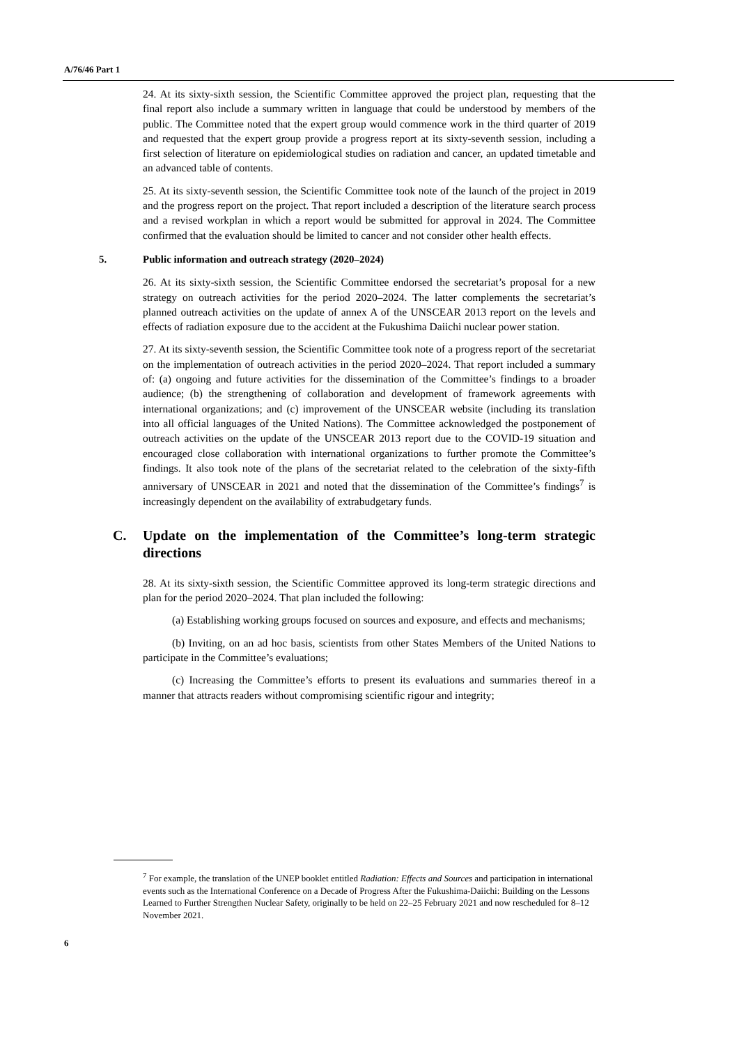A/76/46 Part 1
24. At its sixty-sixth session, the Scientific Committee approved the project plan, requesting that the final report also include a summary written in language that could be understood by members of the public. The Committee noted that the expert group would commence work in the third quarter of 2019 and requested that the expert group provide a progress report at its sixty-seventh session, including a first selection of literature on epidemiological studies on radiation and cancer, an updated timetable and an advanced table of contents.
25. At its sixty-seventh session, the Scientific Committee took note of the launch of the project in 2019 and the progress report on the project. That report included a description of the literature search process and a revised workplan in which a report would be submitted for approval in 2024. The Committee confirmed that the evaluation should be limited to cancer and not consider other health effects.
5. Public information and outreach strategy (2020–2024)
26. At its sixty-sixth session, the Scientific Committee endorsed the secretariat’s proposal for a new strategy on outreach activities for the period 2020–2024. The latter complements the secretariat’s planned outreach activities on the update of annex A of the UNSCEAR 2013 report on the levels and effects of radiation exposure due to the accident at the Fukushima Daiichi nuclear power station.
27. At its sixty-seventh session, the Scientific Committee took note of a progress report of the secretariat on the implementation of outreach activities in the period 2020–2024. That report included a summary of: (a) ongoing and future activities for the dissemination of the Committee’s findings to a broader audience; (b) the strengthening of collaboration and development of framework agreements with international organizations; and (c) improvement of the UNSCEAR website (including its translation into all official languages of the United Nations). The Committee acknowledged the postponement of outreach activities on the update of the UNSCEAR 2013 report due to the COVID-19 situation and encouraged close collaboration with international organizations to further promote the Committee’s findings. It also took note of the plans of the secretariat related to the celebration of the sixty-fifth anniversary of UNSCEAR in 2021 and noted that the dissemination of the Committee’s findings<sup>7</sup> is increasingly dependent on the availability of extrabudgetary funds.
C. Update on the implementation of the Committee’s long-term strategic directions
28. At its sixty-sixth session, the Scientific Committee approved its long-term strategic directions and plan for the period 2020–2024. That plan included the following:
(a) Establishing working groups focused on sources and exposure, and effects and mechanisms;
(b) Inviting, on an ad hoc basis, scientists from other States Members of the United Nations to participate in the Committee’s evaluations;
(c) Increasing the Committee’s efforts to present its evaluations and summaries thereof in a manner that attracts readers without compromising scientific rigour and integrity;
<sup>7</sup> For example, the translation of the UNEP booklet entitled Radiation: Effects and Sources and participation in international events such as the International Conference on a Decade of Progress After the Fukushima-Daiichi: Building on the Lessons Learned to Further Strengthen Nuclear Safety, originally to be held on 22–25 February 2021 and now rescheduled for 8–12 November 2021.
6